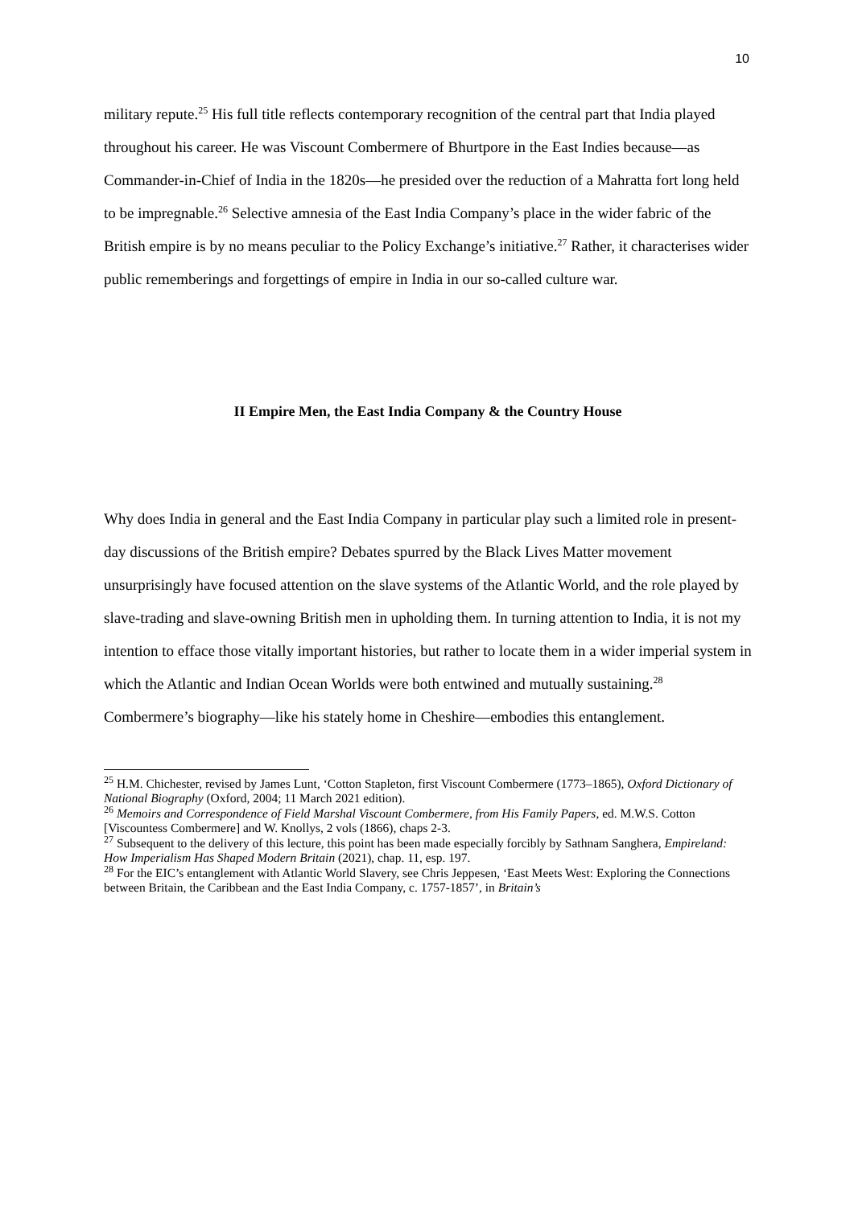10
military repute.<sup>25</sup> His full title reflects contemporary recognition of the central part that India played throughout his career. He was Viscount Combermere of Bhurtpore in the East Indies because—as Commander-in-Chief of India in the 1820s—he presided over the reduction of a Mahratta fort long held to be impregnable.<sup>26</sup> Selective amnesia of the East India Company’s place in the wider fabric of the British empire is by no means peculiar to the Policy Exchange’s initiative.<sup>27</sup> Rather, it characterises wider public rememberings and forgettings of empire in India in our so-called culture war.
II Empire Men, the East India Company & the Country House
Why does India in general and the East India Company in particular play such a limited role in present-day discussions of the British empire? Debates spurred by the Black Lives Matter movement unsurprisingly have focused attention on the slave systems of the Atlantic World, and the role played by slave-trading and slave-owning British men in upholding them. In turning attention to India, it is not my intention to efface those vitally important histories, but rather to locate them in a wider imperial system in which the Atlantic and Indian Ocean Worlds were both entwined and mutually sustaining.<sup>28</sup> Combermere’s biography—like his stately home in Cheshire—embodies this entanglement.
<sup>25</sup> H.M. Chichester, revised by James Lunt, ‘Cotton Stapleton, first Viscount Combermere (1773–1865), Oxford Dictionary of National Biography (Oxford, 2004; 11 March 2021 edition).
<sup>26</sup> Memoirs and Correspondence of Field Marshal Viscount Combermere, from His Family Papers, ed. M.W.S. Cotton [Viscountess Combermere] and W. Knollys, 2 vols (1866), chaps 2-3.
<sup>27</sup> Subsequent to the delivery of this lecture, this point has been made especially forcibly by Sathnam Sanghera, Empireland: How Imperialism Has Shaped Modern Britain (2021), chap. 11, esp. 197.
<sup>28</sup> For the EIC’s entanglement with Atlantic World Slavery, see Chris Jeppesen, ‘East Meets West: Exploring the Connections between Britain, the Caribbean and the East India Company, c. 1757-1857’, in Britain’s